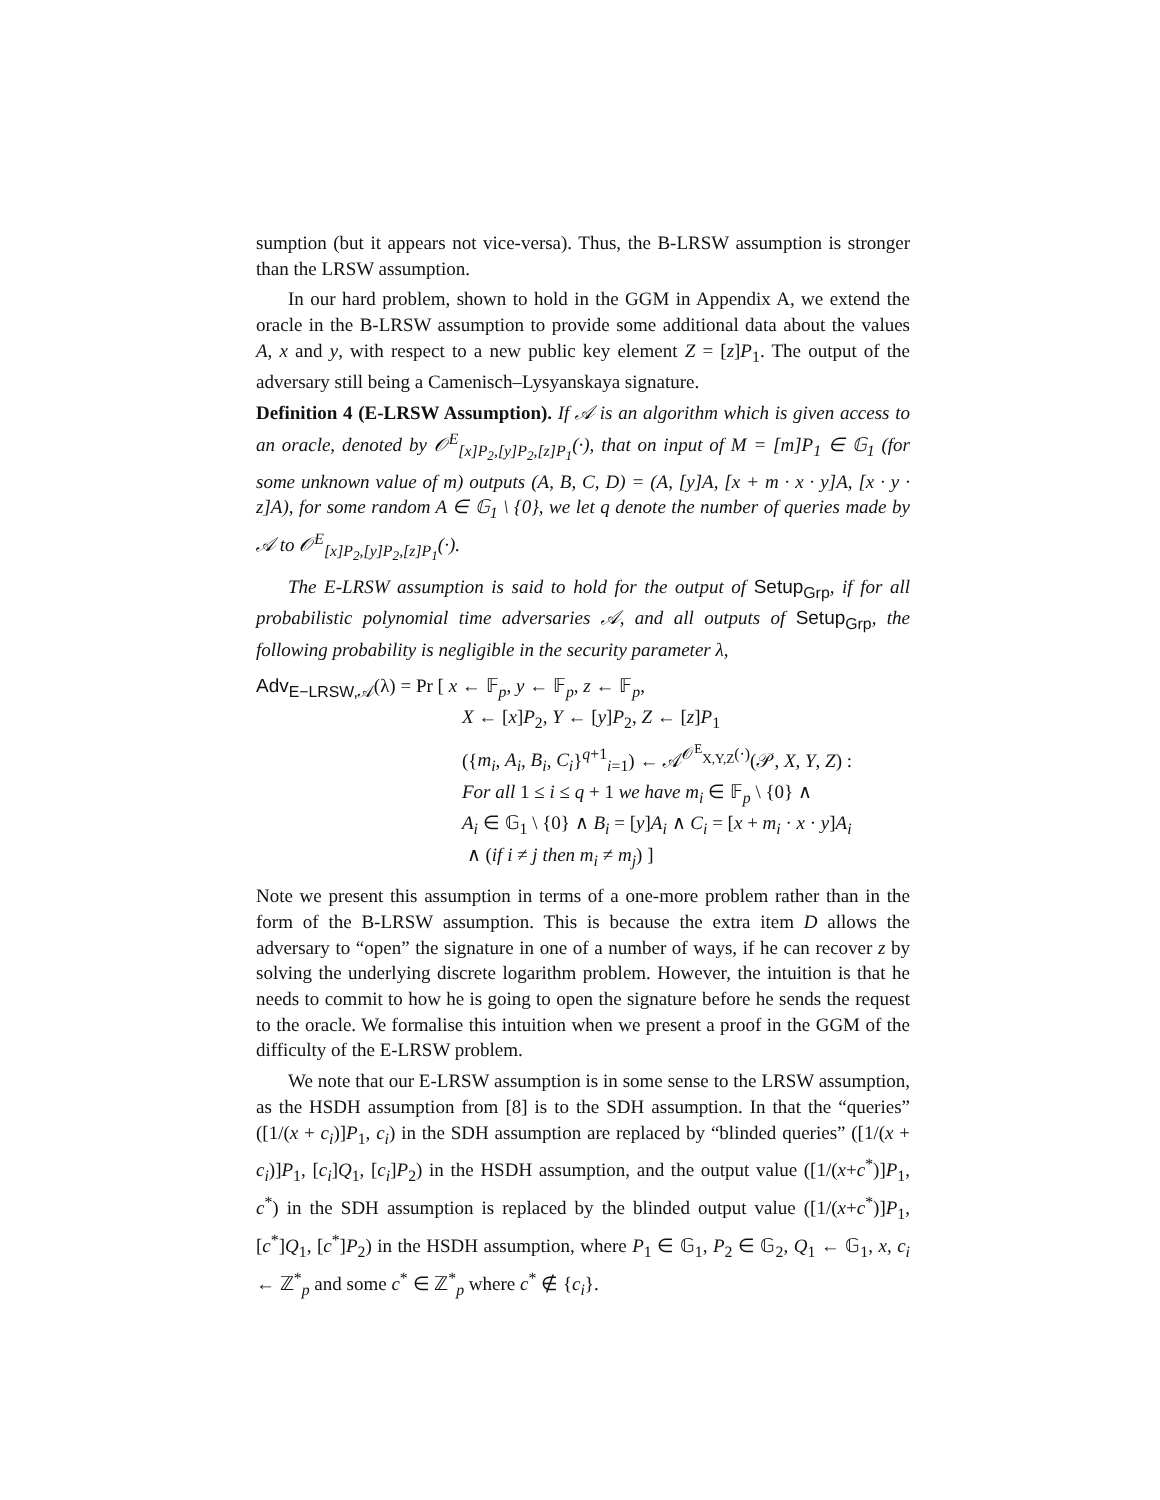sumption (but it appears not vice-versa). Thus, the B-LRSW assumption is stronger than the LRSW assumption.
In our hard problem, shown to hold in the GGM in Appendix A, we extend the oracle in the B-LRSW assumption to provide some additional data about the values A, x and y, with respect to a new public key element Z = [z]P<sub>1</sub>. The output of the adversary still being a Camenisch–Lysyanskaya signature.
Definition 4 (E-LRSW Assumption). If 𝒜 is an algorithm which is given access to an oracle, denoted by 𝒪<sup>E</sup><sub>[x]P<sub>2</sub>,[y]P<sub>2</sub>,[z]P<sub>1</sub></sub>(·), that on input of M = [m]P<sub>1</sub> ∈ 𝔾<sub>1</sub> (for some unknown value of m) outputs (A, B, C, D) = (A, [y]A, [x + m · x · y]A, [x · y · z]A), for some random A ∈ 𝔾<sub>1</sub> \ {0}, we let q denote the number of queries made by 𝒜 to 𝒪<sup>E</sup><sub>[x]P<sub>2</sub>,[y]P<sub>2</sub>,[z]P<sub>1</sub></sub>(·).
The E-LRSW assumption is said to hold for the output of Setup<sub>Grp</sub>, if for all probabilistic polynomial time adversaries 𝒜, and all outputs of Setup<sub>Grp</sub>, the following probability is negligible in the security parameter λ,
Adv<sub>E−LRSW,𝒜</sub>(λ) = Pr [ x ← 𝔽<sub>p</sub>, y ← 𝔽<sub>p</sub>, z ← 𝔽<sub>p</sub>,
X ← [x]P<sub>2</sub>, Y ← [y]P<sub>2</sub>, Z ← [z]P<sub>1</sub>
({m<sub>i</sub>, A<sub>i</sub>, B<sub>i</sub>, C<sub>i</sub>}<sup>q+1</sup><sub>i=1</sub>) ← 𝒜<sup>𝒪<sup>E</sup><sub>X,Y,Z</sub>(·)</sup>(𝒫, X, Y, Z) :
For all 1 ≤ i ≤ q + 1 we have m<sub>i</sub> ∈ 𝔽<sub>p</sub> \ {0} ∧
A<sub>i</sub> ∈ 𝔾<sub>1</sub> \ {0} ∧ B<sub>i</sub> = [y]A<sub>i</sub> ∧ C<sub>i</sub> = [x + m<sub>i</sub> · x · y]A<sub>i</sub>
∧ (if i ≠ j then m<sub>i</sub> ≠ m<sub>j</sub>) ]
Note we present this assumption in terms of a one-more problem rather than in the form of the B-LRSW assumption. This is because the extra item D allows the adversary to “open” the signature in one of a number of ways, if he can recover z by solving the underlying discrete logarithm problem. However, the intuition is that he needs to commit to how he is going to open the signature before he sends the request to the oracle. We formalise this intuition when we present a proof in the GGM of the difficulty of the E-LRSW problem.
We note that our E-LRSW assumption is in some sense to the LRSW assumption, as the HSDH assumption from [8] is to the SDH assumption. In that the “queries” ([1/(x + c<sub>i</sub>)]P<sub>1</sub>, c<sub>i</sub>) in the SDH assumption are replaced by “blinded queries” ([1/(x + c<sub>i</sub>)]P<sub>1</sub>, [c<sub>i</sub>]Q<sub>1</sub>, [c<sub>i</sub>]P<sub>2</sub>) in the HSDH assumption, and the output value ([1/(x+c<sup>*</sup>)]P<sub>1</sub>, c<sup>*</sup>) in the SDH assumption is replaced by the blinded output value ([1/(x+c<sup>*</sup>)]P<sub>1</sub>, [c<sup>*</sup>]Q<sub>1</sub>, [c<sup>*</sup>]P<sub>2</sub>) in the HSDH assumption, where P<sub>1</sub> ∈ 𝔾<sub>1</sub>, P<sub>2</sub> ∈ 𝔾<sub>2</sub>, Q<sub>1</sub> ← 𝔾<sub>1</sub>, x, c<sub>i</sub> ← ℤ<sup>*</sup><sub>p</sub> and some c<sup>*</sup> ∈ ℤ<sup>*</sup><sub>p</sub> where c<sup>*</sup> ∉ {c<sub>i</sub>}.